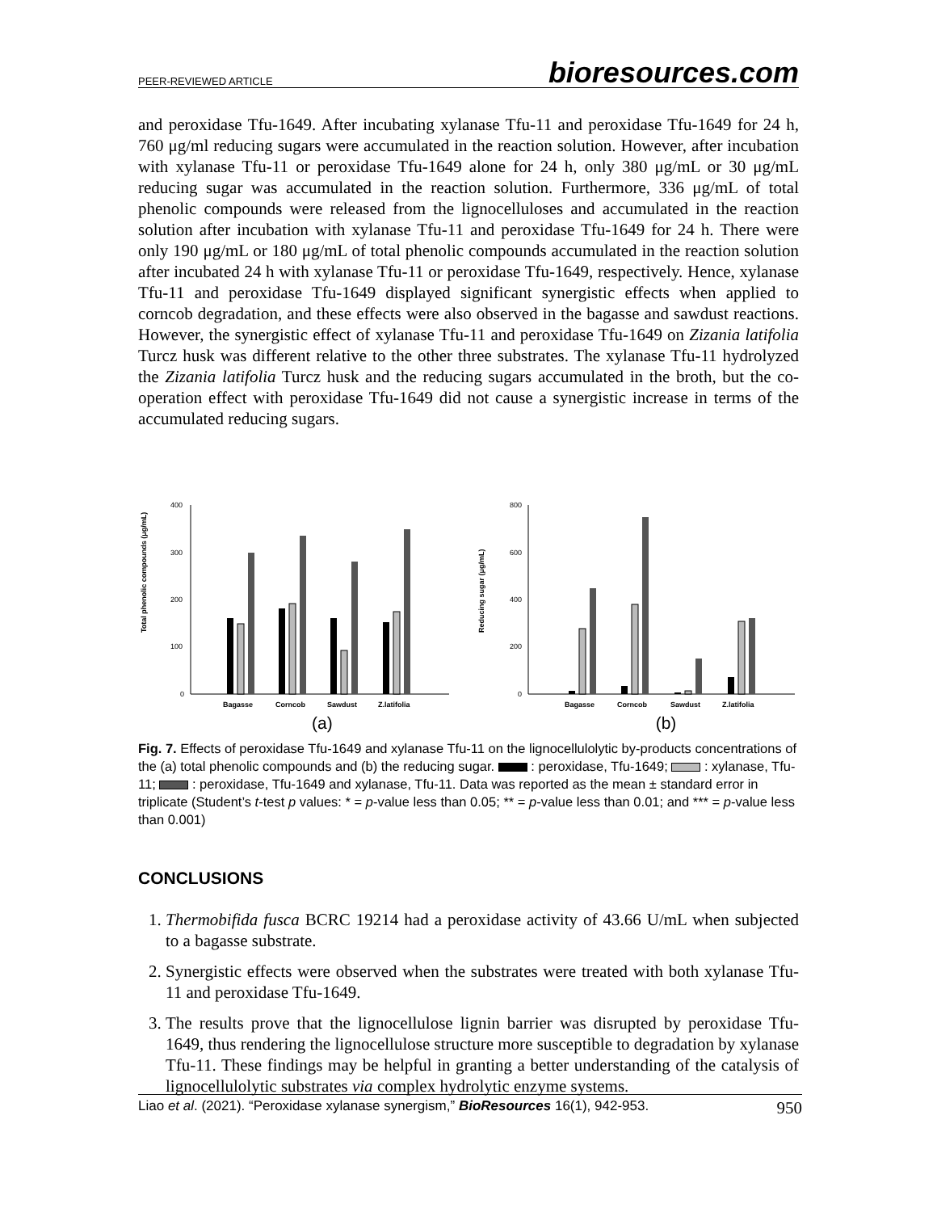PEER-REVIEWED ARTICLE bioresources.com
and peroxidase Tfu-1649. After incubating xylanase Tfu-11 and peroxidase Tfu-1649 for 24 h, 760 μg/ml reducing sugars were accumulated in the reaction solution. However, after incubation with xylanase Tfu-11 or peroxidase Tfu-1649 alone for 24 h, only 380 μg/mL or 30 μg/mL reducing sugar was accumulated in the reaction solution. Furthermore, 336 μg/mL of total phenolic compounds were released from the lignocelluloses and accumulated in the reaction solution after incubation with xylanase Tfu-11 and peroxidase Tfu-1649 for 24 h. There were only 190 μg/mL or 180 μg/mL of total phenolic compounds accumulated in the reaction solution after incubated 24 h with xylanase Tfu-11 or peroxidase Tfu-1649, respectively. Hence, xylanase Tfu-11 and peroxidase Tfu-1649 displayed significant synergistic effects when applied to corncob degradation, and these effects were also observed in the bagasse and sawdust reactions. However, the synergistic effect of xylanase Tfu-11 and peroxidase Tfu-1649 on Zizania latifolia Turcz husk was different relative to the other three substrates. The xylanase Tfu-11 hydrolyzed the Zizania latifolia Turcz husk and the reducing sugars accumulated in the broth, but the co-operation effect with peroxidase Tfu-1649 did not cause a synergistic increase in terms of the accumulated reducing sugars.
Total phenolic compounds (μg/mL)
400
300
200
100
0
Bagasse
Corncob
Sawdust
Z.latifolia
Reducing sugar (μg/mL)
800
600
400
200
0
Bagasse
Corncob
Sawdust
Z.latifolia
(a) (b)
Fig. 7. Effects of peroxidase Tfu-1649 and xylanase Tfu-11 on the lignocellulolytic by-products concentrations of the (a) total phenolic compounds and (b) the reducing sugar. : peroxidase, Tfu-1649; : xylanase, Tfu-11; : peroxidase, Tfu-1649 and xylanase, Tfu-11. Data was reported as the mean ± standard error in triplicate (Student’s t-test p values: * = p-value less than 0.05; ** = p-value less than 0.01; and *** = p-value less than 0.001)
CONCLUSIONS
1. Thermobifida fusca BCRC 19214 had a peroxidase activity of 43.66 U/mL when subjected to a bagasse substrate.
2. Synergistic effects were observed when the substrates were treated with both xylanase Tfu-11 and peroxidase Tfu-1649.
3. The results prove that the lignocellulose lignin barrier was disrupted by peroxidase Tfu-1649, thus rendering the lignocellulose structure more susceptible to degradation by xylanase Tfu-11. These findings may be helpful in granting a better understanding of the catalysis of lignocellulolytic substrates via complex hydrolytic enzyme systems.
Liao et al. (2021). “Peroxidase xylanase synergism,” BioResources 16(1), 942-953. 950